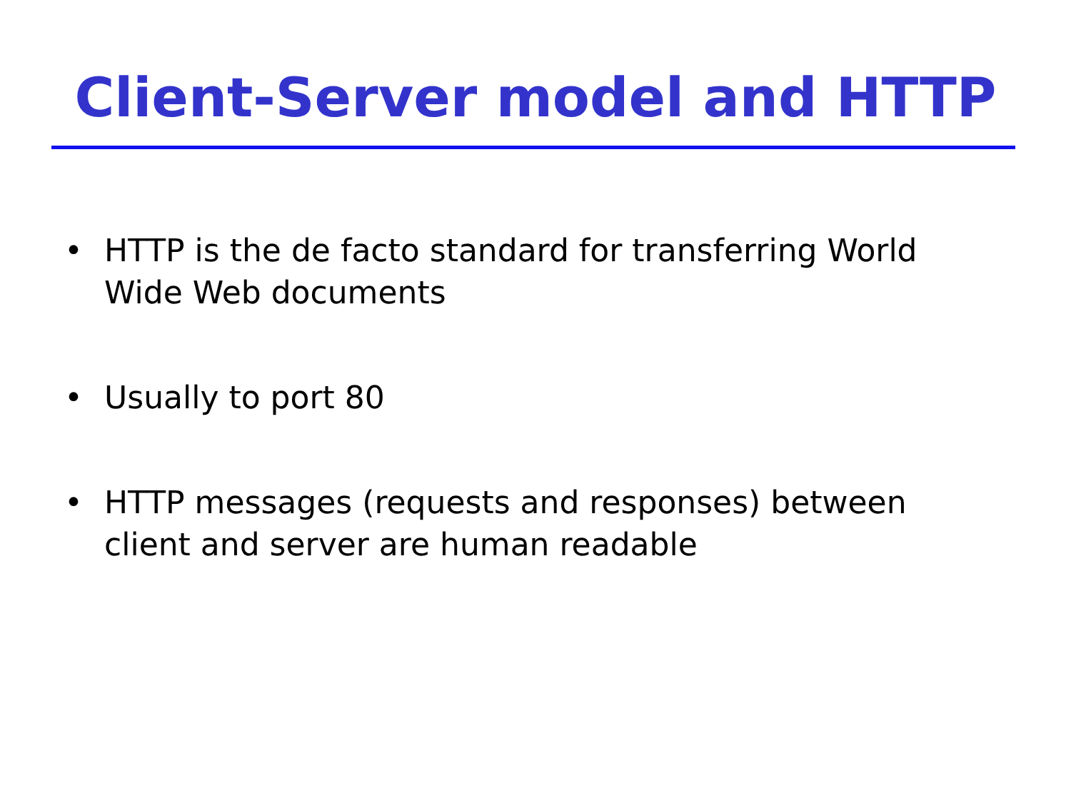Client-Server model and HTTP
• HTTP is the de facto standard for transferring World Wide Web documents
• Usually to port 80
• HTTP messages (requests and responses) between client and server are human readable